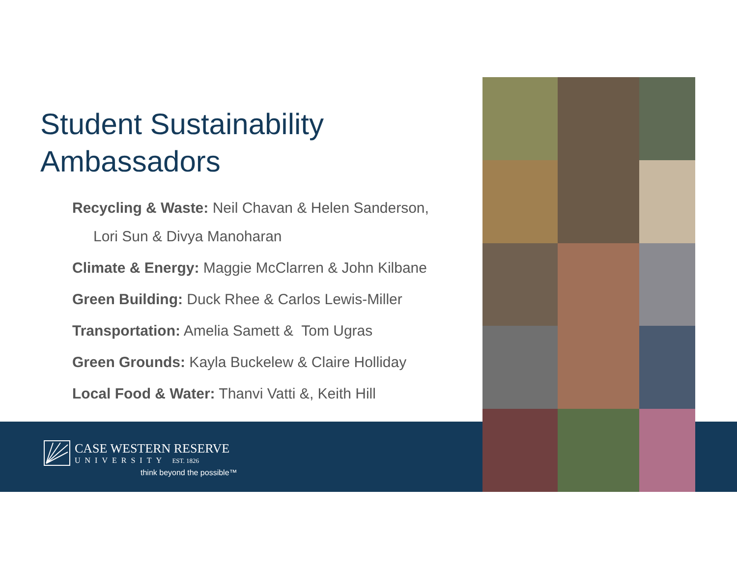Student Sustainability
Ambassadors
Recycling & Waste: Neil Chavan & Helen Sanderson,
Lori Sun & Divya Manoharan
Climate & Energy: Maggie McClarren & John Kilbane
Green Building: Duck Rhee & Carlos Lewis-Miller
Transportation: Amelia Samett & Tom Ugras
Green Grounds: Kayla Buckelew & Claire Holliday
Local Food & Water: Thanvi Vatti &, Keith Hill
CASE WESTERN RESERVE
UNIVERSITY EST. 1826
think beyond the possible™